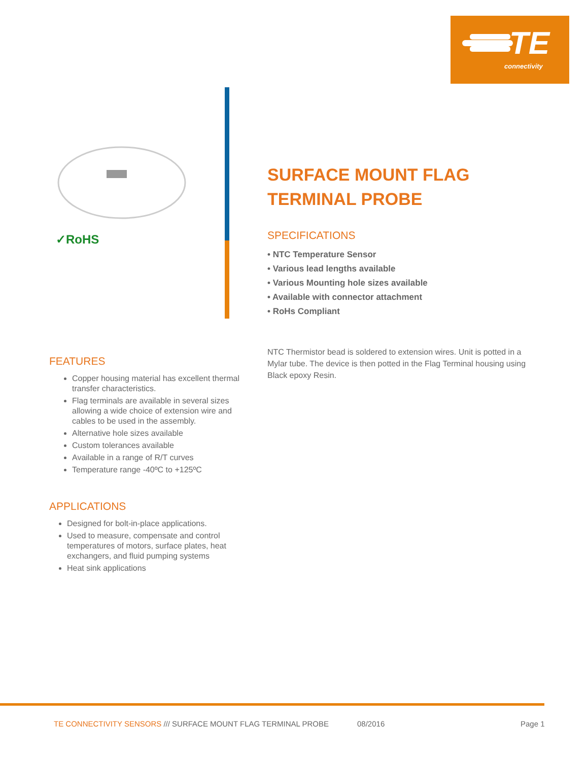TE
connectivity
✓RoHS
SURFACE MOUNT FLAG TERMINAL PROBE
SPECIFICATIONS
• NTC Temperature Sensor
• Various lead lengths available
• Various Mounting hole sizes available
• Available with connector attachment
• RoHs Compliant
NTC Thermistor bead is soldered to extension wires. Unit is potted in a Mylar tube. The device is then potted in the Flag Terminal housing using Black epoxy Resin.
FEATURES
Copper housing material has excellent thermal transfer characteristics.
Flag terminals are available in several sizes allowing a wide choice of extension wire and cables to be used in the assembly.
Alternative hole sizes available
Custom tolerances available
Available in a range of R/T curves
Temperature range -40ºC to +125ºC
APPLICATIONS
Designed for bolt-in-place applications.
Used to measure, compensate and control temperatures of motors, surface plates, heat exchangers, and fluid pumping systems
Heat sink applications
TE CONNECTIVITY SENSORS /// SURFACE MOUNT FLAG TERMINAL PROBE
08/2016 Page 1